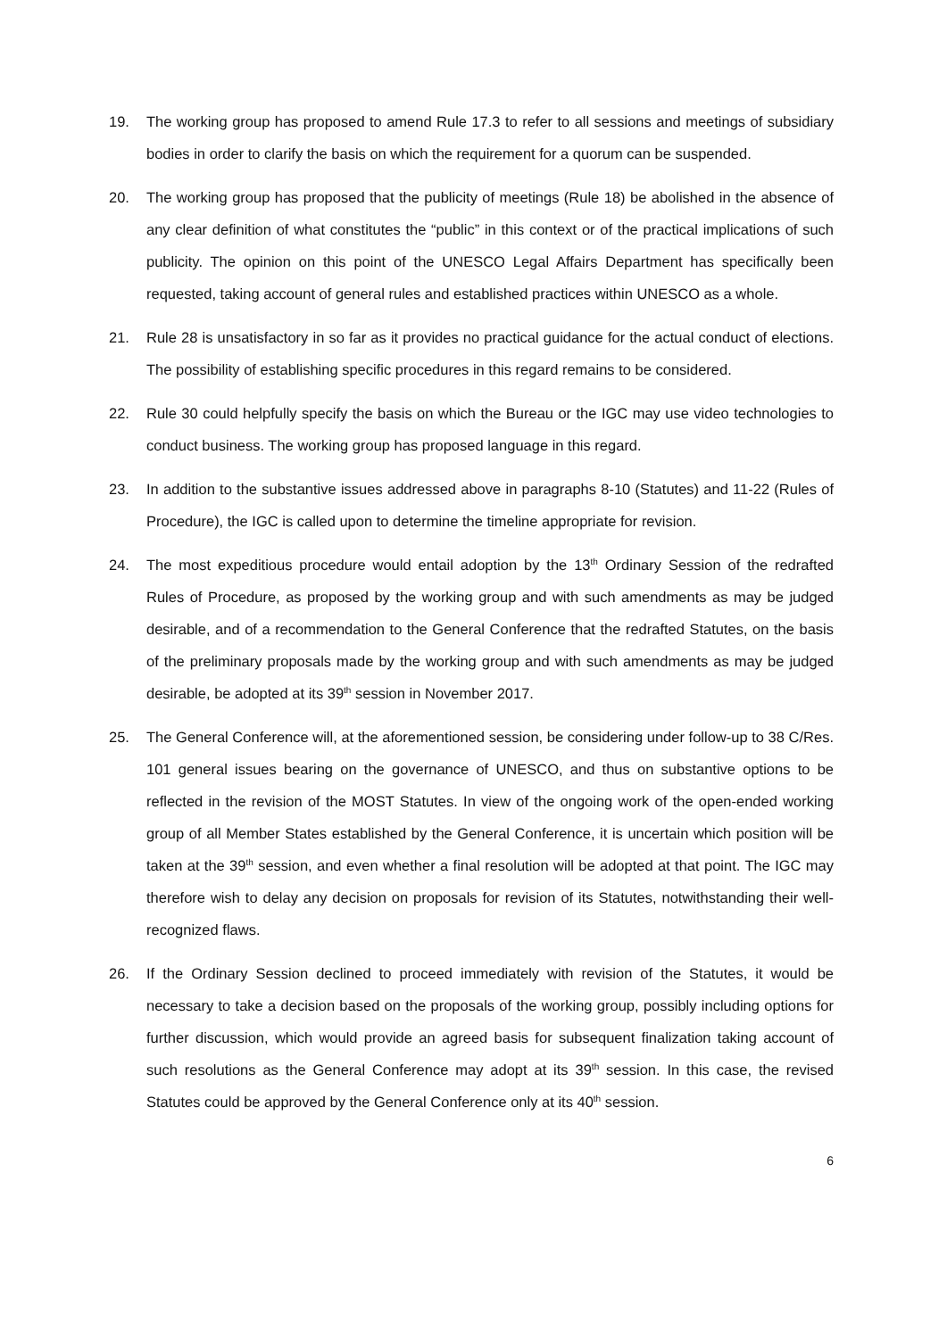19. The working group has proposed to amend Rule 17.3 to refer to all sessions and meetings of subsidiary bodies in order to clarify the basis on which the requirement for a quorum can be suspended.
20. The working group has proposed that the publicity of meetings (Rule 18) be abolished in the absence of any clear definition of what constitutes the “public” in this context or of the practical implications of such publicity. The opinion on this point of the UNESCO Legal Affairs Department has specifically been requested, taking account of general rules and established practices within UNESCO as a whole.
21. Rule 28 is unsatisfactory in so far as it provides no practical guidance for the actual conduct of elections. The possibility of establishing specific procedures in this regard remains to be considered.
22. Rule 30 could helpfully specify the basis on which the Bureau or the IGC may use video technologies to conduct business. The working group has proposed language in this regard.
23. In addition to the substantive issues addressed above in paragraphs 8-10 (Statutes) and 11-22 (Rules of Procedure), the IGC is called upon to determine the timeline appropriate for revision.
24. The most expeditious procedure would entail adoption by the 13<sup>th</sup> Ordinary Session of the redrafted Rules of Procedure, as proposed by the working group and with such amendments as may be judged desirable, and of a recommendation to the General Conference that the redrafted Statutes, on the basis of the preliminary proposals made by the working group and with such amendments as may be judged desirable, be adopted at its 39<sup>th</sup> session in November 2017.
25. The General Conference will, at the aforementioned session, be considering under follow-up to 38 C/Res. 101 general issues bearing on the governance of UNESCO, and thus on substantive options to be reflected in the revision of the MOST Statutes. In view of the ongoing work of the open-ended working group of all Member States established by the General Conference, it is uncertain which position will be taken at the 39<sup>th</sup> session, and even whether a final resolution will be adopted at that point. The IGC may therefore wish to delay any decision on proposals for revision of its Statutes, notwithstanding their well-recognized flaws.
26. If the Ordinary Session declined to proceed immediately with revision of the Statutes, it would be necessary to take a decision based on the proposals of the working group, possibly including options for further discussion, which would provide an agreed basis for subsequent finalization taking account of such resolutions as the General Conference may adopt at its 39<sup>th</sup> session. In this case, the revised Statutes could be approved by the General Conference only at its 40<sup>th</sup> session.
6